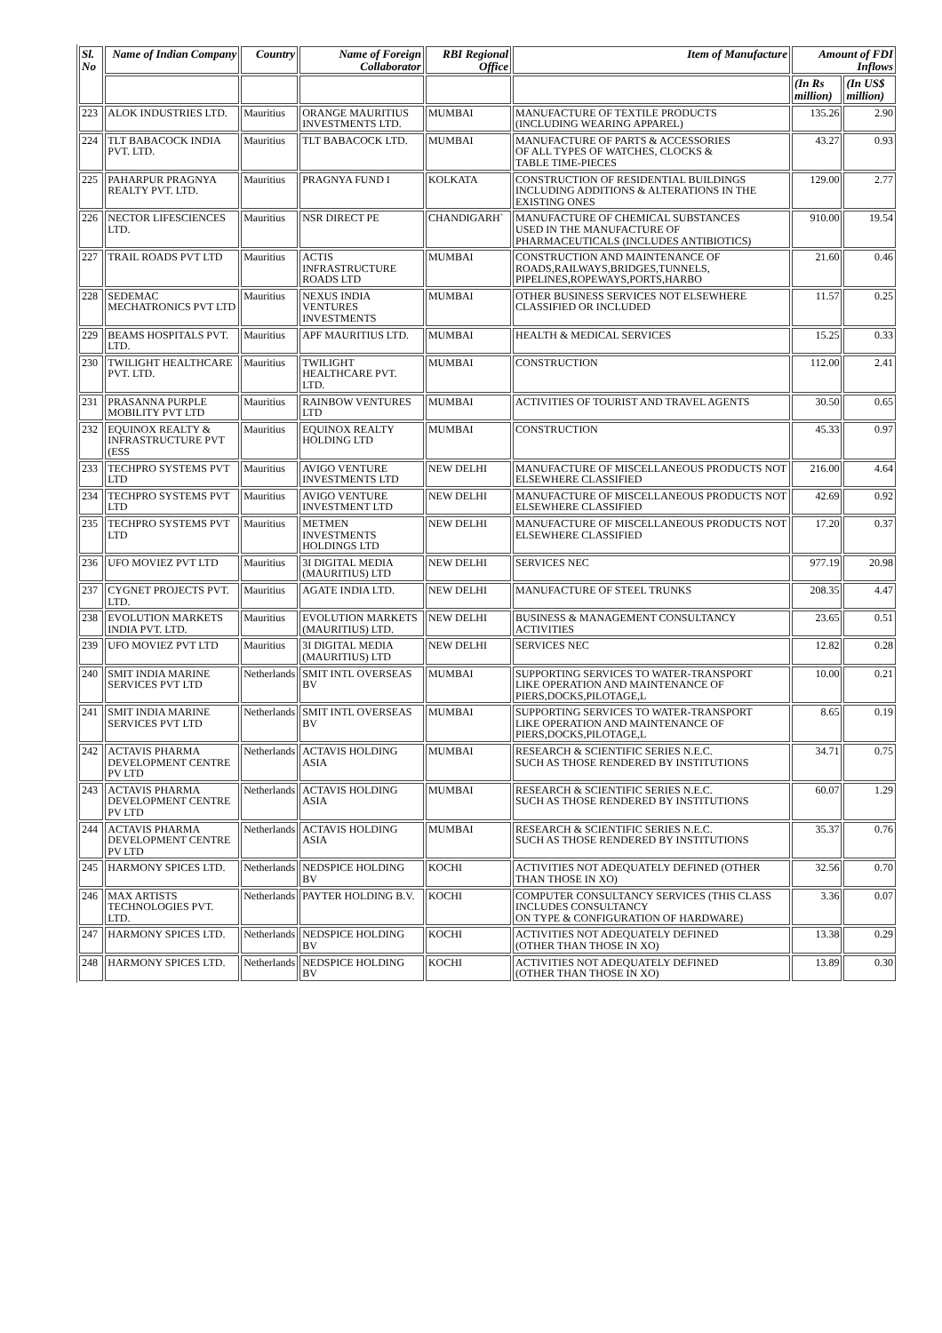| Sl. No | Name of Indian Company | Country | Name of Foreign Collaborator | RBI Regional Office | Item of Manufacture | Amount of FDI Inflows | |
| --- | --- | --- | --- | --- | --- | --- | --- |
| | | | | | | (In Rs million) | (In US$ million) |
| 223 | ALOK INDUSTRIES LTD. | Mauritius | ORANGE MAURITIUS INVESTMENTS LTD. | MUMBAI | MANUFACTURE OF TEXTILE PRODUCTS (INCLUDING WEARING APPAREL) | 135.26 | 2.90 |
| 224 | TLT BABACOCK INDIA PVT. LTD. | Mauritius | TLT BABACOCK LTD. | MUMBAI | MANUFACTURE OF PARTS & ACCESSORIES OF ALL TYPES OF WATCHES, CLOCKS & TABLE TIME-PIECES | 43.27 | 0.93 |
| 225 | PAHARPUR PRAGNYA REALTY PVT. LTD. | Mauritius | PRAGNYA FUND I | KOLKATA | CONSTRUCTION OF RESIDENTIAL BUILDINGS INCLUDING ADDITIONS & ALTERATIONS IN THE EXISTING ONES | 129.00 | 2.77 |
| 226 | NECTOR LIFESCIENCES LTD. | Mauritius | NSR DIRECT PE | CHANDIGARH` | MANUFACTURE OF CHEMICAL SUBSTANCES USED IN THE MANUFACTURE OF PHARMACEUTICALS (INCLUDES ANTIBIOTICS) | 910.00 | 19.54 |
| 227 | TRAIL ROADS PVT LTD | Mauritius | ACTIS INFRASTRUCTURE ROADS LTD | MUMBAI | CONSTRUCTION AND MAINTENANCE OF ROADS,RAILWAYS,BRIDGES,TUNNELS, PIPELINES,ROPEWAYS,PORTS,HARBO | 21.60 | 0.46 |
| 228 | SEDEMAC MECHATRONICS PVT LTD | Mauritius | NEXUS INDIA VENTURES INVESTMENTS | MUMBAI | OTHER BUSINESS SERVICES NOT ELSEWHERE CLASSIFIED OR INCLUDED | 11.57 | 0.25 |
| 229 | BEAMS HOSPITALS PVT. LTD. | Mauritius | APF MAURITIUS LTD. | MUMBAI | HEALTH & MEDICAL SERVICES | 15.25 | 0.33 |
| 230 | TWILIGHT HEALTHCARE PVT. LTD. | Mauritius | TWILIGHT HEALTHCARE PVT. LTD. | MUMBAI | CONSTRUCTION | 112.00 | 2.41 |
| 231 | PRASANNA PURPLE MOBILITY PVT LTD | Mauritius | RAINBOW VENTURES LTD | MUMBAI | ACTIVITIES OF TOURIST AND TRAVEL AGENTS | 30.50 | 0.65 |
| 232 | EQUINOX REALTY & INFRASTRUCTURE PVT (ESS | Mauritius | EQUINOX REALTY HOLDING LTD | MUMBAI | CONSTRUCTION | 45.33 | 0.97 |
| 233 | TECHPRO SYSTEMS PVT LTD | Mauritius | AVIGO VENTURE INVESTMENTS LTD | NEW DELHI | MANUFACTURE OF MISCELLANEOUS PRODUCTS NOT ELSEWHERE CLASSIFIED | 216.00 | 4.64 |
| 234 | TECHPRO SYSTEMS PVT LTD | Mauritius | AVIGO VENTURE INVESTMENT LTD | NEW DELHI | MANUFACTURE OF MISCELLANEOUS PRODUCTS NOT ELSEWHERE CLASSIFIED | 42.69 | 0.92 |
| 235 | TECHPRO SYSTEMS PVT LTD | Mauritius | METMEN INVESTMENTS HOLDINGS LTD | NEW DELHI | MANUFACTURE OF MISCELLANEOUS PRODUCTS NOT ELSEWHERE CLASSIFIED | 17.20 | 0.37 |
| 236 | UFO MOVIEZ PVT LTD | Mauritius | 3I DIGITAL MEDIA (MAURITIUS) LTD | NEW DELHI | SERVICES NEC | 977.19 | 20.98 |
| 237 | CYGNET PROJECTS PVT. LTD. | Mauritius | AGATE INDIA LTD. | NEW DELHI | MANUFACTURE OF STEEL TRUNKS | 208.35 | 4.47 |
| 238 | EVOLUTION MARKETS INDIA PVT. LTD. | Mauritius | EVOLUTION MARKETS (MAURITIUS) LTD. | NEW DELHI | BUSINESS & MANAGEMENT CONSULTANCY ACTIVITIES | 23.65 | 0.51 |
| 239 | UFO MOVIEZ PVT LTD | Mauritius | 3I DIGITAL MEDIA (MAURITIUS) LTD | NEW DELHI | SERVICES NEC | 12.82 | 0.28 |
| 240 | SMIT INDIA MARINE SERVICES PVT LTD | Netherlands | SMIT INTL OVERSEAS BV | MUMBAI | SUPPORTING SERVICES TO WATER-TRANSPORT LIKE OPERATION AND MAINTENANCE OF PIERS,DOCKS,PILOTAGE,L | 10.00 | 0.21 |
| 241 | SMIT INDIA MARINE SERVICES PVT LTD | Netherlands | SMIT INTL OVERSEAS BV | MUMBAI | SUPPORTING SERVICES TO WATER-TRANSPORT LIKE OPERATION AND MAINTENANCE OF PIERS,DOCKS,PILOTAGE,L | 8.65 | 0.19 |
| 242 | ACTAVIS PHARMA DEVELOPMENT CENTRE PV LTD | Netherlands | ACTAVIS HOLDING ASIA | MUMBAI | RESEARCH & SCIENTIFIC SERIES N.E.C. SUCH AS THOSE RENDERED BY INSTITUTIONS | 34.71 | 0.75 |
| 243 | ACTAVIS PHARMA DEVELOPMENT CENTRE PV LTD | Netherlands | ACTAVIS HOLDING ASIA | MUMBAI | RESEARCH & SCIENTIFIC SERIES N.E.C. SUCH AS THOSE RENDERED BY INSTITUTIONS | 60.07 | 1.29 |
| 244 | ACTAVIS PHARMA DEVELOPMENT CENTRE PV LTD | Netherlands | ACTAVIS HOLDING ASIA | MUMBAI | RESEARCH & SCIENTIFIC SERIES N.E.C. SUCH AS THOSE RENDERED BY INSTITUTIONS | 35.37 | 0.76 |
| 245 | HARMONY SPICES LTD. | Netherlands | NEDSPICE HOLDING BV | KOCHI | ACTIVITIES NOT ADEQUATELY DEFINED (OTHER THAN THOSE IN XO) | 32.56 | 0.70 |
| 246 | MAX ARTISTS TECHNOLOGIES PVT. LTD. | Netherlands | PAYTER HOLDING B.V. | KOCHI | COMPUTER CONSULTANCY SERVICES (THIS CLASS INCLUDES CONSULTANCY ON TYPE & CONFIGURATION OF HARDWARE) | 3.36 | 0.07 |
| 247 | HARMONY SPICES LTD. | Netherlands | NEDSPICE HOLDING BV | KOCHI | ACTIVITIES NOT ADEQUATELY DEFINED (OTHER THAN THOSE IN XO) | 13.38 | 0.29 |
| 248 | HARMONY SPICES LTD. | Netherlands | NEDSPICE HOLDING BV | KOCHI | ACTIVITIES NOT ADEQUATELY DEFINED (OTHER THAN THOSE IN XO) | 13.89 | 0.30 |